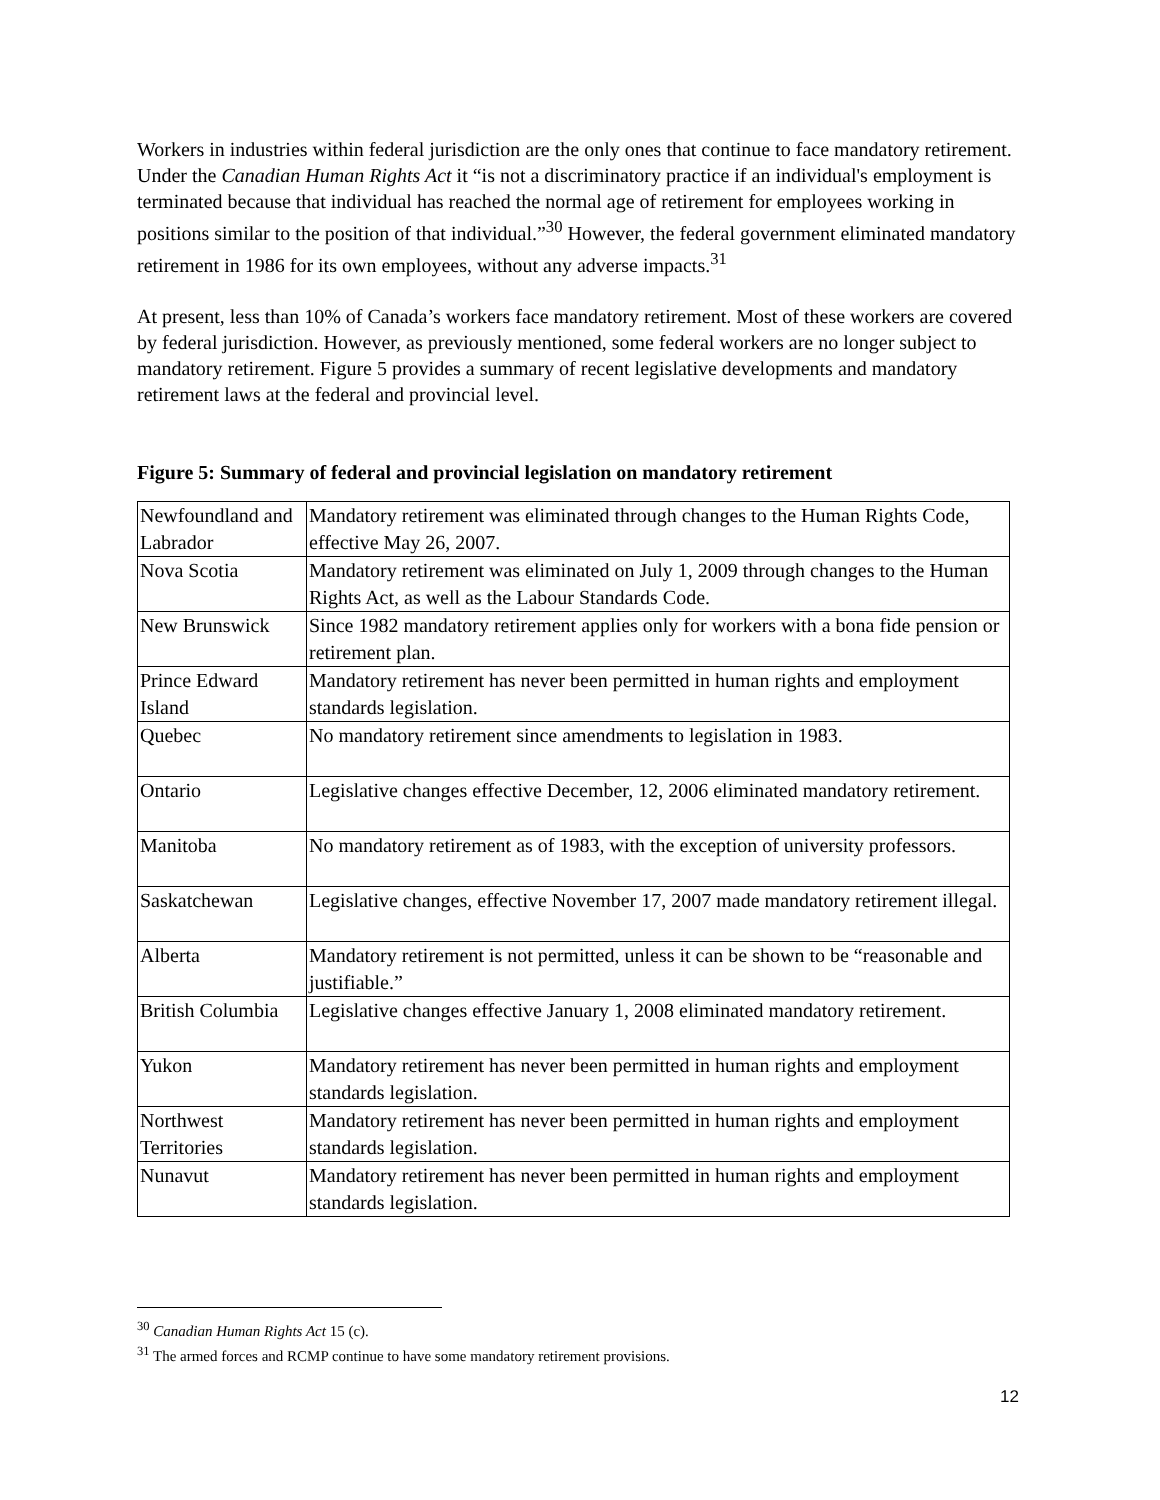Workers in industries within federal jurisdiction are the only ones that continue to face mandatory retirement. Under the Canadian Human Rights Act it “is not a discriminatory practice if an individual's employment is terminated because that individual has reached the normal age of retirement for employees working in positions similar to the position of that individual.”<sup>30</sup> However, the federal government eliminated mandatory retirement in 1986 for its own employees, without any adverse impacts.<sup>31</sup>
At present, less than 10% of Canada’s workers face mandatory retirement. Most of these workers are covered by federal jurisdiction. However, as previously mentioned, some federal workers are no longer subject to mandatory retirement. Figure 5 provides a summary of recent legislative developments and mandatory retirement laws at the federal and provincial level.
Figure 5: Summary of federal and provincial legislation on mandatory retirement
| Newfoundland and Labrador | Mandatory retirement was eliminated through changes to the Human Rights Code, effective May 26, 2007. |
| Nova Scotia | Mandatory retirement was eliminated on July 1, 2009 through changes to the Human Rights Act, as well as the Labour Standards Code. |
| New Brunswick | Since 1982 mandatory retirement applies only for workers with a bona fide pension or retirement plan. |
| Prince Edward Island | Mandatory retirement has never been permitted in human rights and employment standards legislation. |
| Quebec | No mandatory retirement since amendments to legislation in 1983. |
| Ontario | Legislative changes effective December, 12, 2006 eliminated mandatory retirement. |
| Manitoba | No mandatory retirement as of 1983, with the exception of university professors. |
| Saskatchewan | Legislative changes, effective November 17, 2007 made mandatory retirement illegal. |
| Alberta | Mandatory retirement is not permitted, unless it can be shown to be “reasonable and justifiable.” |
| British Columbia | Legislative changes effective January 1, 2008 eliminated mandatory retirement. |
| Yukon | Mandatory retirement has never been permitted in human rights and employment standards legislation. |
| Northwest Territories | Mandatory retirement has never been permitted in human rights and employment standards legislation. |
| Nunavut | Mandatory retirement has never been permitted in human rights and employment standards legislation. |
<sup>30</sup> Canadian Human Rights Act 15 (c).
<sup>31</sup> The armed forces and RCMP continue to have some mandatory retirement provisions.
12